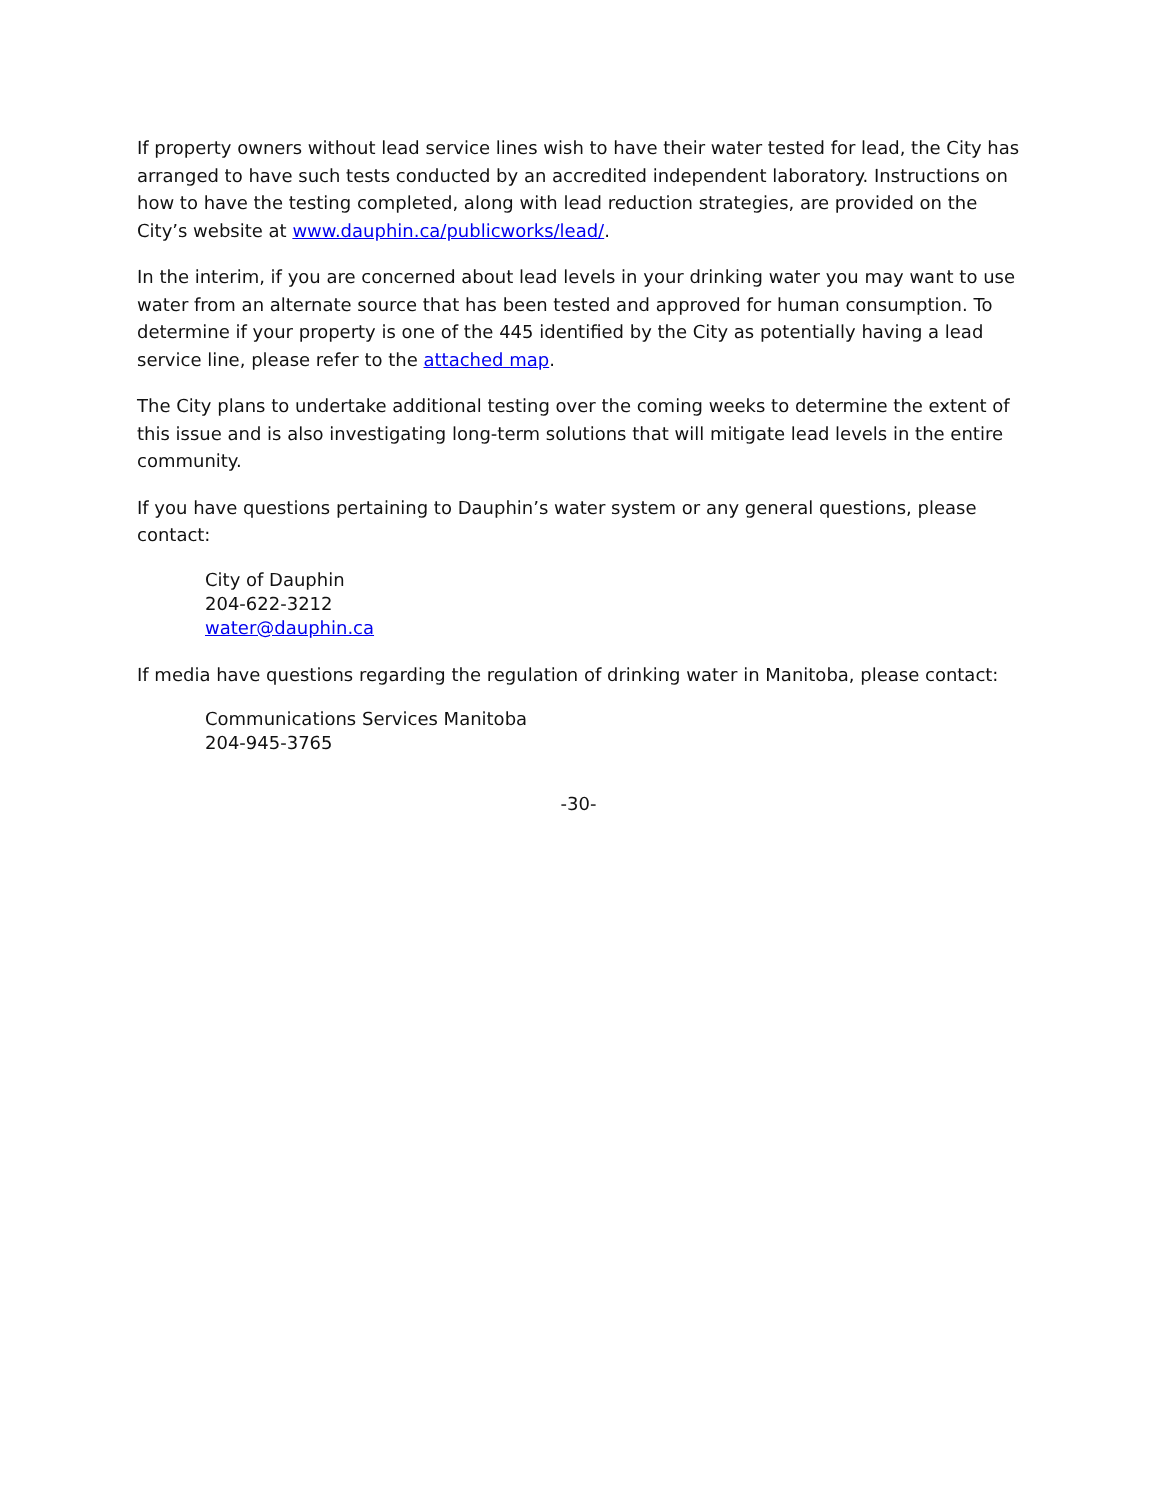If property owners without lead service lines wish to have their water tested for lead, the City has arranged to have such tests conducted by an accredited independent laboratory. Instructions on how to have the testing completed, along with lead reduction strategies, are provided on the City’s website at www.dauphin.ca/publicworks/lead/.
In the interim, if you are concerned about lead levels in your drinking water you may want to use water from an alternate source that has been tested and approved for human consumption. To determine if your property is one of the 445 identified by the City as potentially having a lead service line, please refer to the attached map.
The City plans to undertake additional testing over the coming weeks to determine the extent of this issue and is also investigating long-term solutions that will mitigate lead levels in the entire community.
If you have questions pertaining to Dauphin’s water system or any general questions, please contact:
City of Dauphin
204-622-3212
water@dauphin.ca
If media have questions regarding the regulation of drinking water in Manitoba, please contact:
Communications Services Manitoba
204-945-3765
-30-